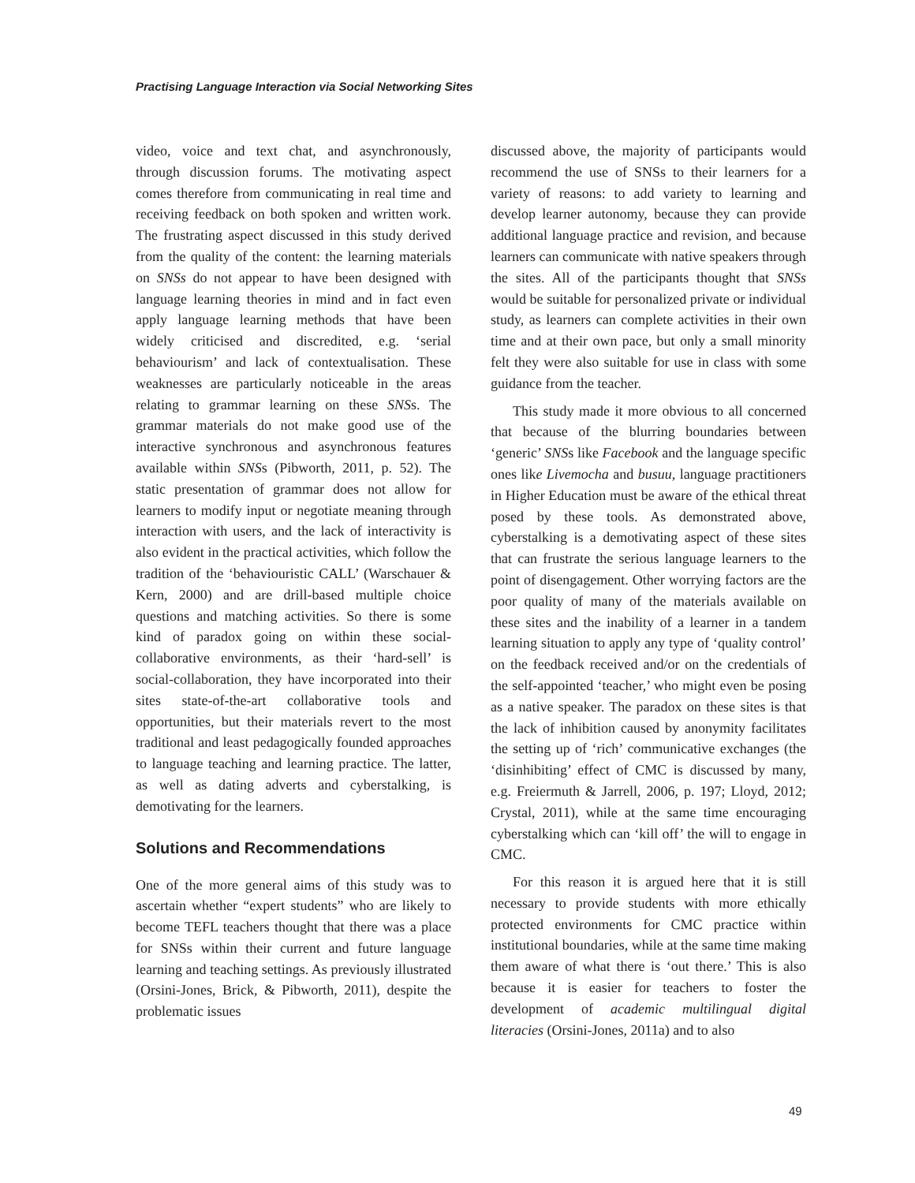Practising Language Interaction via Social Networking Sites
video, voice and text chat, and asynchronously, through discussion forums. The motivating aspect comes therefore from communicating in real time and receiving feedback on both spoken and written work. The frustrating aspect discussed in this study derived from the quality of the content: the learning materials on SNSs do not appear to have been designed with language learning theories in mind and in fact even apply language learning methods that have been widely criticised and discredited, e.g. ‘serial behaviourism’ and lack of contextualisation. These weaknesses are particularly noticeable in the areas relating to grammar learning on these SNSs. The grammar materials do not make good use of the interactive synchronous and asynchronous features available within SNSs (Pibworth, 2011, p. 52). The static presentation of grammar does not allow for learners to modify input or negotiate meaning through interaction with users, and the lack of interactivity is also evident in the practical activities, which follow the tradition of the ‘behaviouristic CALL’ (Warschauer & Kern, 2000) and are drill-based multiple choice questions and matching activities. So there is some kind of paradox going on within these social-collaborative environments, as their ‘hard-sell’ is social-collaboration, they have incorporated into their sites state-of-the-art collaborative tools and opportunities, but their materials revert to the most traditional and least pedagogically founded approaches to language teaching and learning practice. The latter, as well as dating adverts and cyberstalking, is demotivating for the learners.
Solutions and Recommendations
One of the more general aims of this study was to ascertain whether “expert students” who are likely to become TEFL teachers thought that there was a place for SNSs within their current and future language learning and teaching settings. As previously illustrated (Orsini-Jones, Brick, & Pibworth, 2011), despite the problematic issues
discussed above, the majority of participants would recommend the use of SNSs to their learners for a variety of reasons: to add variety to learning and develop learner autonomy, because they can provide additional language practice and revision, and because learners can communicate with native speakers through the sites. All of the participants thought that SNSs would be suitable for personalized private or individual study, as learners can complete activities in their own time and at their own pace, but only a small minority felt they were also suitable for use in class with some guidance from the teacher.
This study made it more obvious to all concerned that because of the blurring boundaries between ‘generic’ SNSs like Facebook and the language specific ones like Livemocha and busuu, language practitioners in Higher Education must be aware of the ethical threat posed by these tools. As demonstrated above, cyberstalking is a demotivating aspect of these sites that can frustrate the serious language learners to the point of disengagement. Other worrying factors are the poor quality of many of the materials available on these sites and the inability of a learner in a tandem learning situation to apply any type of ‘quality control’ on the feedback received and/or on the credentials of the self-appointed ‘teacher,’ who might even be posing as a native speaker. The paradox on these sites is that the lack of inhibition caused by anonymity facilitates the setting up of ‘rich’ communicative exchanges (the ‘disinhibiting’ effect of CMC is discussed by many, e.g. Freiermuth & Jarrell, 2006, p. 197; Lloyd, 2012; Crystal, 2011), while at the same time encouraging cyberstalking which can ‘kill off’ the will to engage in CMC.
For this reason it is argued here that it is still necessary to provide students with more ethically protected environments for CMC practice within institutional boundaries, while at the same time making them aware of what there is ‘out there.’ This is also because it is easier for teachers to foster the development of academic multilingual digital literacies (Orsini-Jones, 2011a) and to also
49